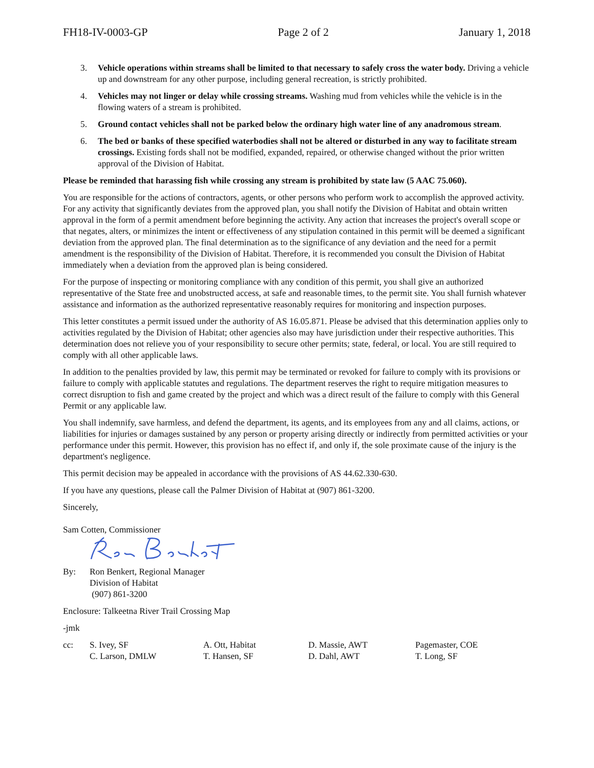FH18-IV-0003-GP Page 2 of 2 January 1, 2018
3. Vehicle operations within streams shall be limited to that necessary to safely cross the water body. Driving a vehicle up and downstream for any other purpose, including general recreation, is strictly prohibited.
4. Vehicles may not linger or delay while crossing streams. Washing mud from vehicles while the vehicle is in the flowing waters of a stream is prohibited.
5. Ground contact vehicles shall not be parked below the ordinary high water line of any anadromous stream.
6. The bed or banks of these specified waterbodies shall not be altered or disturbed in any way to facilitate stream crossings. Existing fords shall not be modified, expanded, repaired, or otherwise changed without the prior written approval of the Division of Habitat.
Please be reminded that harassing fish while crossing any stream is prohibited by state law (5 AAC 75.060).
You are responsible for the actions of contractors, agents, or other persons who perform work to accomplish the approved activity. For any activity that significantly deviates from the approved plan, you shall notify the Division of Habitat and obtain written approval in the form of a permit amendment before beginning the activity. Any action that increases the project's overall scope or that negates, alters, or minimizes the intent or effectiveness of any stipulation contained in this permit will be deemed a significant deviation from the approved plan. The final determination as to the significance of any deviation and the need for a permit amendment is the responsibility of the Division of Habitat. Therefore, it is recommended you consult the Division of Habitat immediately when a deviation from the approved plan is being considered.
For the purpose of inspecting or monitoring compliance with any condition of this permit, you shall give an authorized representative of the State free and unobstructed access, at safe and reasonable times, to the permit site. You shall furnish whatever assistance and information as the authorized representative reasonably requires for monitoring and inspection purposes.
This letter constitutes a permit issued under the authority of AS 16.05.871. Please be advised that this determination applies only to activities regulated by the Division of Habitat; other agencies also may have jurisdiction under their respective authorities. This determination does not relieve you of your responsibility to secure other permits; state, federal, or local. You are still required to comply with all other applicable laws.
In addition to the penalties provided by law, this permit may be terminated or revoked for failure to comply with its provisions or failure to comply with applicable statutes and regulations. The department reserves the right to require mitigation measures to correct disruption to fish and game created by the project and which was a direct result of the failure to comply with this General Permit or any applicable law.
You shall indemnify, save harmless, and defend the department, its agents, and its employees from any and all claims, actions, or liabilities for injuries or damages sustained by any person or property arising directly or indirectly from permitted activities or your performance under this permit. However, this provision has no effect if, and only if, the sole proximate cause of the injury is the department's negligence.
This permit decision may be appealed in accordance with the provisions of AS 44.62.330-630.
If you have any questions, please call the Palmer Division of Habitat at (907) 861-3200.
Sincerely,
Sam Cotten, Commissioner
By: Ron Benkert, Regional Manager
Division of Habitat
(907) 861-3200
Enclosure: Talkeetna River Trail Crossing Map
-jmk
cc: S. Ivey, SF
C. Larson, DMLW
A. Ott, Habitat
T. Hansen, SF
D. Massie, AWT
D. Dahl, AWT
Pagemaster, COE
T. Long, SF